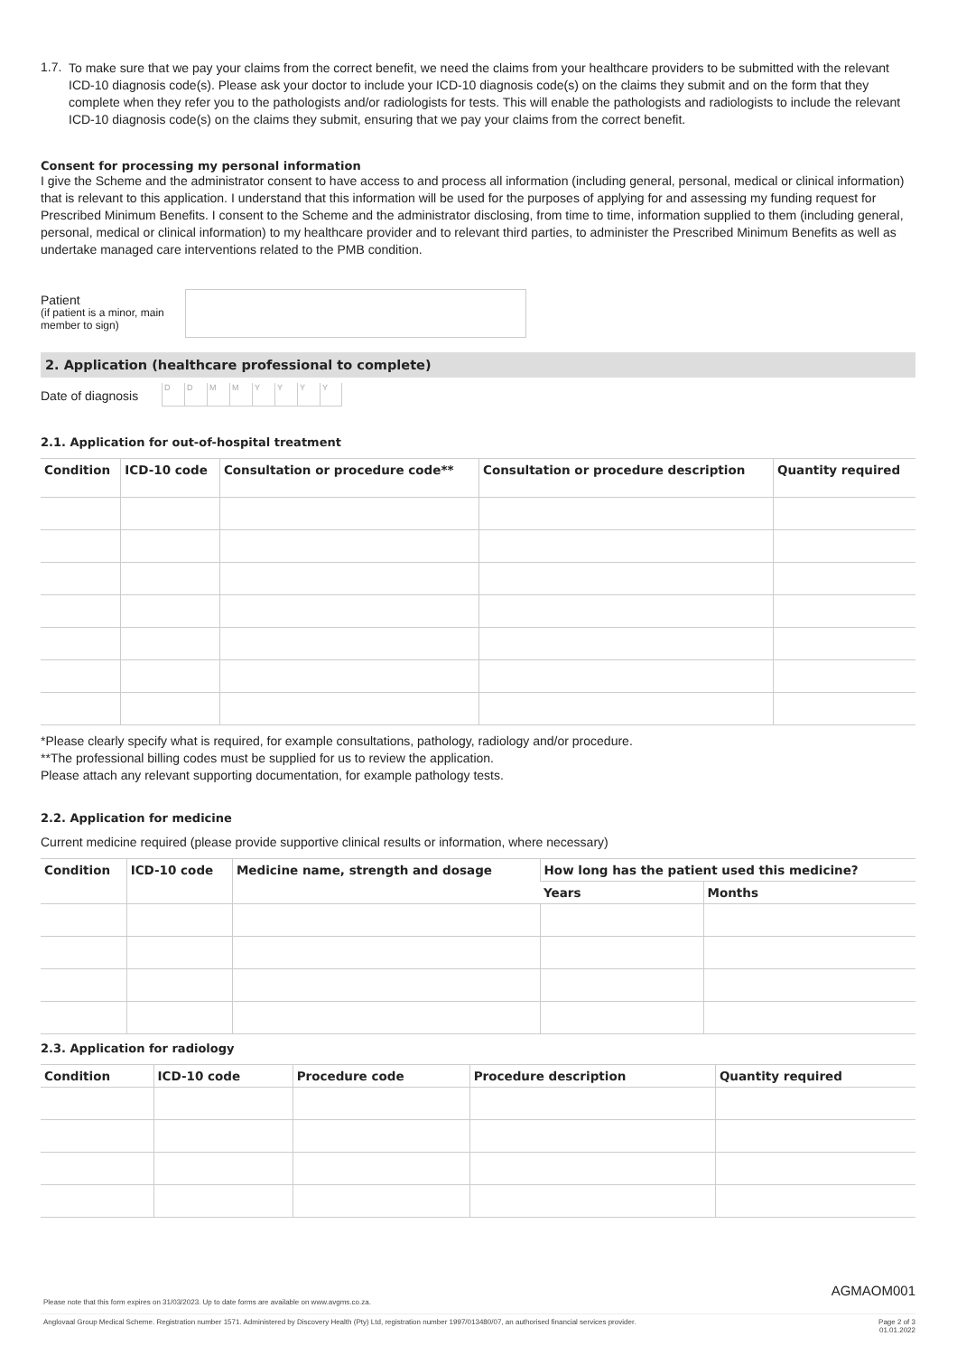1.7.
To make sure that we pay your claims from the correct benefit, we need the claims from your healthcare providers to be submitted with the relevant ICD-10 diagnosis code(s). Please ask your doctor to include your ICD-10 diagnosis code(s) on the claims they submit and on the form that they complete when they refer you to the pathologists and/or radiologists for tests. This will enable the pathologists and radiologists to include the relevant ICD-10 diagnosis code(s) on the claims they submit, ensuring that we pay your claims from the correct benefit.
Consent for processing my personal information
I give the Scheme and the administrator consent to have access to and process all information (including general, personal, medical or clinical information) that is relevant to this application. I understand that this information will be used for the purposes of applying for and assessing my funding request for Prescribed Minimum Benefits. I consent to the Scheme and the administrator disclosing, from time to time, information supplied to them (including general, personal, medical or clinical information) to my healthcare provider and to relevant third parties, to administer the Prescribed Minimum Benefits as well as undertake managed care interventions related to the PMB condition.
Patient
(if patient is a minor, main member to sign)
2. Application (healthcare professional to complete)
Date of diagnosis DDMMYYYY
2.1. Application for out-of-hospital treatment
| Condition | ICD-10 code | Consultation or procedure code** | Consultation or procedure description | Quantity required |
| --- | --- | --- | --- | --- |
*Please clearly specify what is required, for example consultations, pathology, radiology and/or procedure.
**The professional billing codes must be supplied for us to review the application.
Please attach any relevant supporting documentation, for example pathology tests.
2.2. Application for medicine
Current medicine required (please provide supportive clinical results or information, where necessary)
| Condition | ICD-10 code | Medicine name, strength and dosage | How long has the patient used this medicine? | |
| --- | --- | --- | --- | --- |
| | | | Years | Months |
2.3. Application for radiology
| Condition | ICD-10 code | Procedure code | Procedure description | Quantity required |
| --- | --- | --- | --- | --- |
AGMAOM001
Please note that this form expires on 31/03/2023. Up to date forms are available on www.avgms.co.za.
Anglovaal Group Medical Scheme. Registration number 1571. Administered by Discovery Health (Pty) Ltd, registration number 1997/013480/07, an authorised financial services provider. Page 2 of 3
01.01.2022